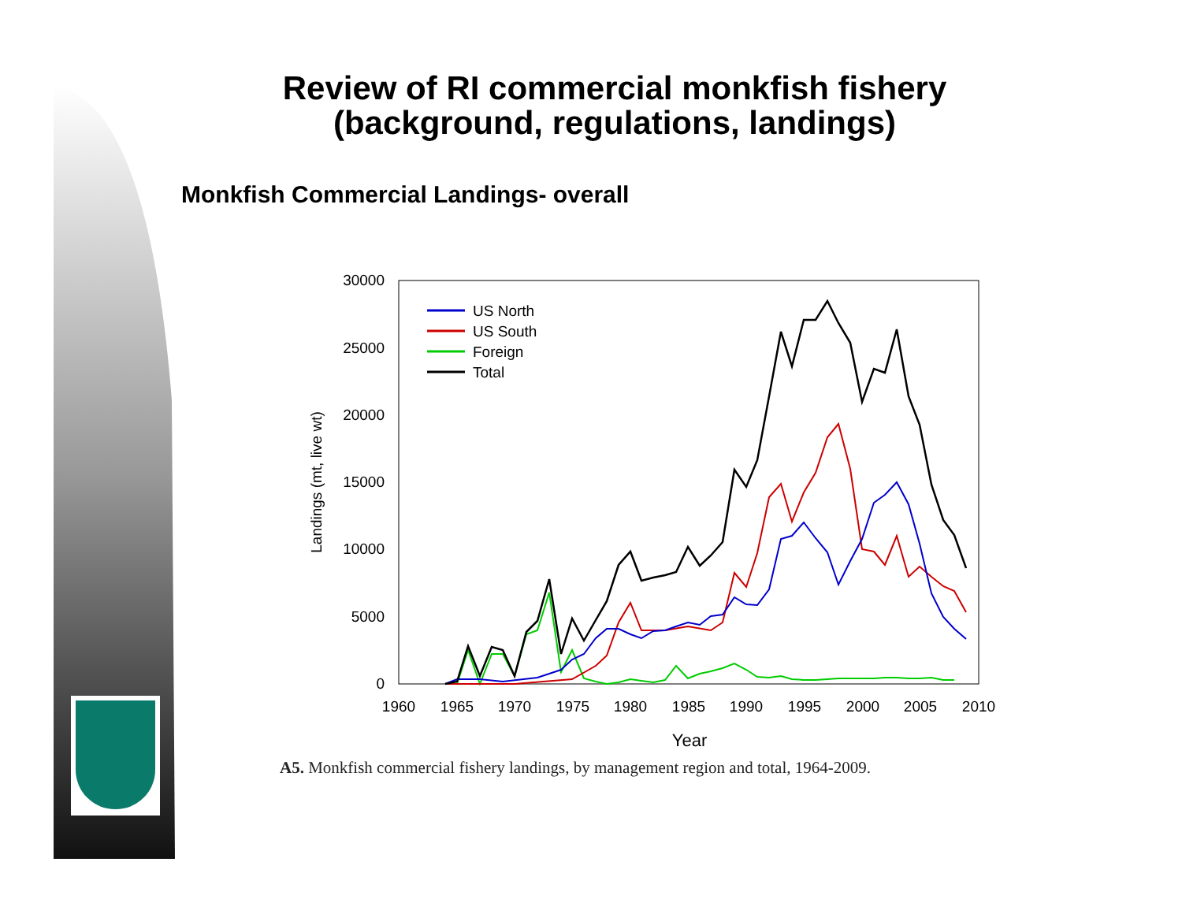Review of RI commercial monkfish fishery
(background, regulations, landings)
Monkfish Commercial Landings- overall
30000
25000
20000
15000
10000
5000
0
1960
1965
1970
1975
1980
1985
1990
1995
2000
2005
2010
Year
Landings (mt, live wt)
US North
US South
Foreign
Total
A5. Monkfish commercial fishery landings, by management region and total, 1964-2009.